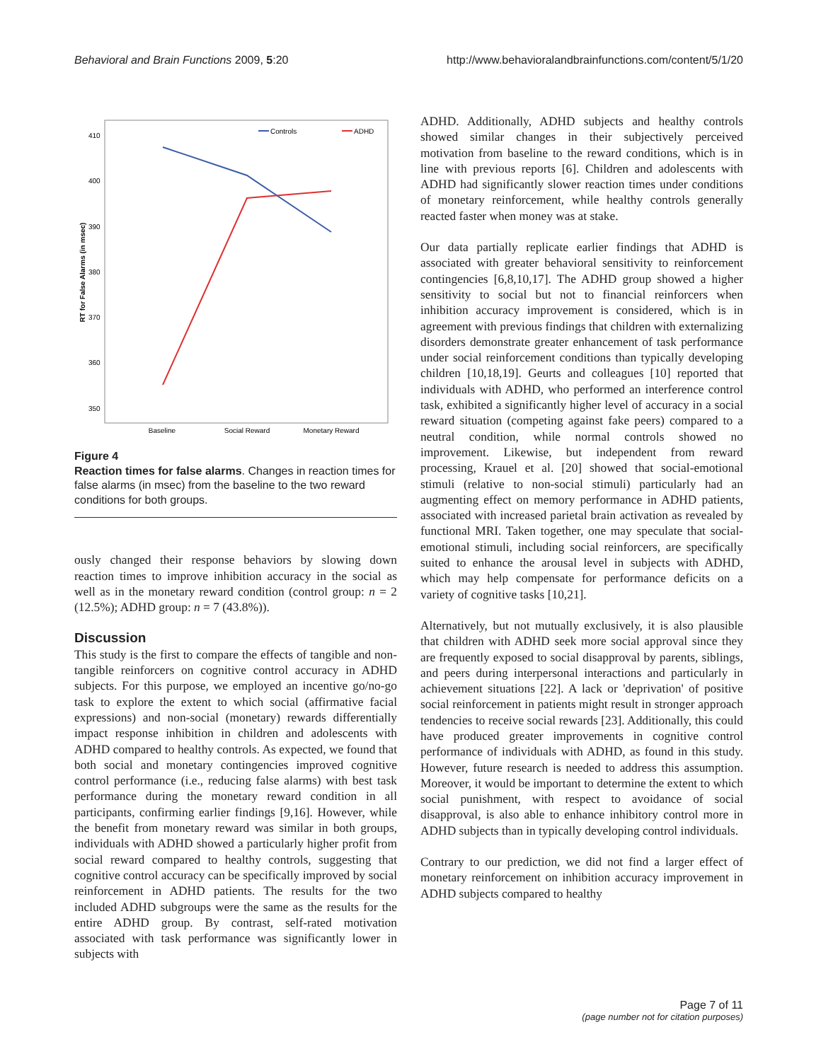Behavioral and Brain Functions 2009, 5:20 http://www.behavioralandbrainfunctions.com/content/5/1/20
410
400
390
380
370
360
350
RT for False Alarms (in msec)
Baseline
Social Reward
Monetary Reward
Controls
ADHD
Figure 4
Reaction times for false alarms. Changes in reaction times for false alarms (in msec) from the baseline to the two reward conditions for both groups.
ously changed their response behaviors by slowing down reaction times to improve inhibition accuracy in the social as well as in the monetary reward condition (control group: n = 2 (12.5%); ADHD group: n = 7 (43.8%)).
Discussion
This study is the first to compare the effects of tangible and non-tangible reinforcers on cognitive control accuracy in ADHD subjects. For this purpose, we employed an incentive go/no-go task to explore the extent to which social (affirmative facial expressions) and non-social (monetary) rewards differentially impact response inhibition in children and adolescents with ADHD compared to healthy controls. As expected, we found that both social and monetary contingencies improved cognitive control performance (i.e., reducing false alarms) with best task performance during the monetary reward condition in all participants, confirming earlier findings [9,16]. However, while the benefit from monetary reward was similar in both groups, individuals with ADHD showed a particularly higher profit from social reward compared to healthy controls, suggesting that cognitive control accuracy can be specifically improved by social reinforcement in ADHD patients. The results for the two included ADHD subgroups were the same as the results for the entire ADHD group. By contrast, self-rated motivation associated with task performance was significantly lower in subjects with
ADHD. Additionally, ADHD subjects and healthy controls showed similar changes in their subjectively perceived motivation from baseline to the reward conditions, which is in line with previous reports [6]. Children and adolescents with ADHD had significantly slower reaction times under conditions of monetary reinforcement, while healthy controls generally reacted faster when money was at stake.
Our data partially replicate earlier findings that ADHD is associated with greater behavioral sensitivity to reinforcement contingencies [6,8,10,17]. The ADHD group showed a higher sensitivity to social but not to financial reinforcers when inhibition accuracy improvement is considered, which is in agreement with previous findings that children with externalizing disorders demonstrate greater enhancement of task performance under social reinforcement conditions than typically developing children [10,18,19]. Geurts and colleagues [10] reported that individuals with ADHD, who performed an interference control task, exhibited a significantly higher level of accuracy in a social reward situation (competing against fake peers) compared to a neutral condition, while normal controls showed no improvement. Likewise, but independent from reward processing, Krauel et al. [20] showed that social-emotional stimuli (relative to non-social stimuli) particularly had an augmenting effect on memory performance in ADHD patients, associated with increased parietal brain activation as revealed by functional MRI. Taken together, one may speculate that social-emotional stimuli, including social reinforcers, are specifically suited to enhance the arousal level in subjects with ADHD, which may help compensate for performance deficits on a variety of cognitive tasks [10,21].
Alternatively, but not mutually exclusively, it is also plausible that children with ADHD seek more social approval since they are frequently exposed to social disapproval by parents, siblings, and peers during interpersonal interactions and particularly in achievement situations [22]. A lack or 'deprivation' of positive social reinforcement in patients might result in stronger approach tendencies to receive social rewards [23]. Additionally, this could have produced greater improvements in cognitive control performance of individuals with ADHD, as found in this study. However, future research is needed to address this assumption. Moreover, it would be important to determine the extent to which social punishment, with respect to avoidance of social disapproval, is also able to enhance inhibitory control more in ADHD subjects than in typically developing control individuals.
Contrary to our prediction, we did not find a larger effect of monetary reinforcement on inhibition accuracy improvement in ADHD subjects compared to healthy
Page 7 of 11
(page number not for citation purposes)